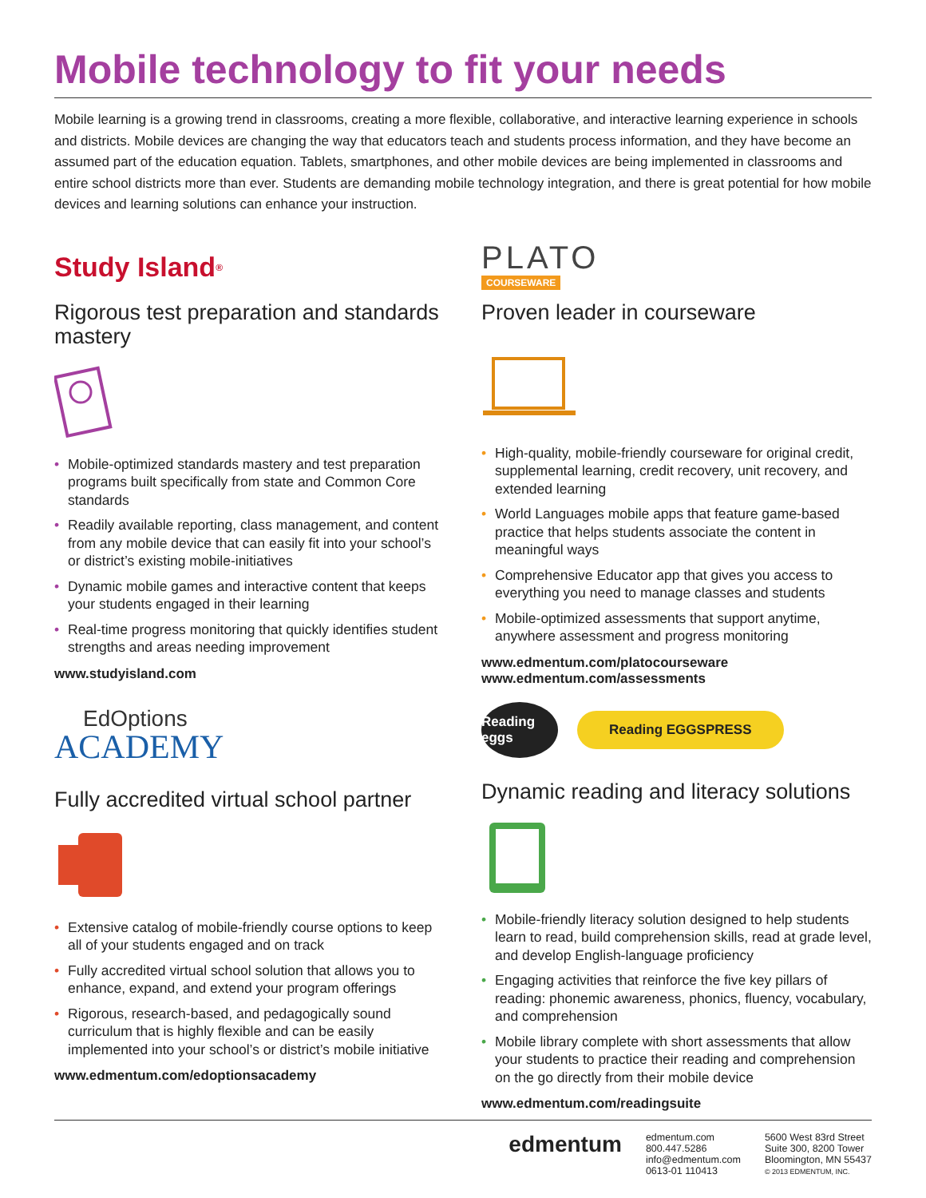Mobile technology to fit your needs
Mobile learning is a growing trend in classrooms, creating a more flexible, collaborative, and interactive learning experience in schools and districts. Mobile devices are changing the way that educators teach and students process information, and they have become an assumed part of the education equation. Tablets, smartphones, and other mobile devices are being implemented in classrooms and entire school districts more than ever. Students are demanding mobile technology integration, and there is great potential for how mobile devices and learning solutions can enhance your instruction.
Study Island<sup>®</sup>
Rigorous test preparation and standards mastery
• Mobile-optimized standards mastery and test preparation programs built specifically from state and Common Core standards
• Readily available reporting, class management, and content from any mobile device that can easily fit into your school’s or district’s existing mobile-initiatives
• Dynamic mobile games and interactive content that keeps your students engaged in their learning
• Real-time progress monitoring that quickly identifies student strengths and areas needing improvement
www.studyisland.com
EdOptions
ACADEMY
Fully accredited virtual school partner
• Extensive catalog of mobile-friendly course options to keep all of your students engaged and on track
• Fully accredited virtual school solution that allows you to enhance, expand, and extend your program offerings
• Rigorous, research-based, and pedagogically sound curriculum that is highly flexible and can be easily implemented into your school’s or district’s mobile initiative
www.edmentum.com/edoptionsacademy
PLATO
COURSEWARE
Proven leader in courseware
• High-quality, mobile-friendly courseware for original credit, supplemental learning, credit recovery, unit recovery, and extended learning
• World Languages mobile apps that feature game-based practice that helps students associate the content in meaningful ways
• Comprehensive Educator app that gives you access to everything you need to manage classes and students
• Mobile-optimized assessments that support anytime, anywhere assessment and progress monitoring
www.edmentum.com/platocourseware
www.edmentum.com/assessments
Reading eggs Reading EGGSPRESS
Dynamic reading and literacy solutions
• Mobile-friendly literacy solution designed to help students learn to read, build comprehension skills, read at grade level, and develop English-language proficiency
• Engaging activities that reinforce the five key pillars of reading: phonemic awareness, phonics, fluency, vocabulary, and comprehension
• Mobile library complete with short assessments that allow your students to practice their reading and comprehension on the go directly from their mobile device
www.edmentum.com/readingsuite
edmentum
edmentum.com
800.447.5286
info@edmentum.com
0613-01 110413
5600 West 83rd Street
Suite 300, 8200 Tower
Bloomington, MN 55437
© 2013 EDMENTUM, INC.